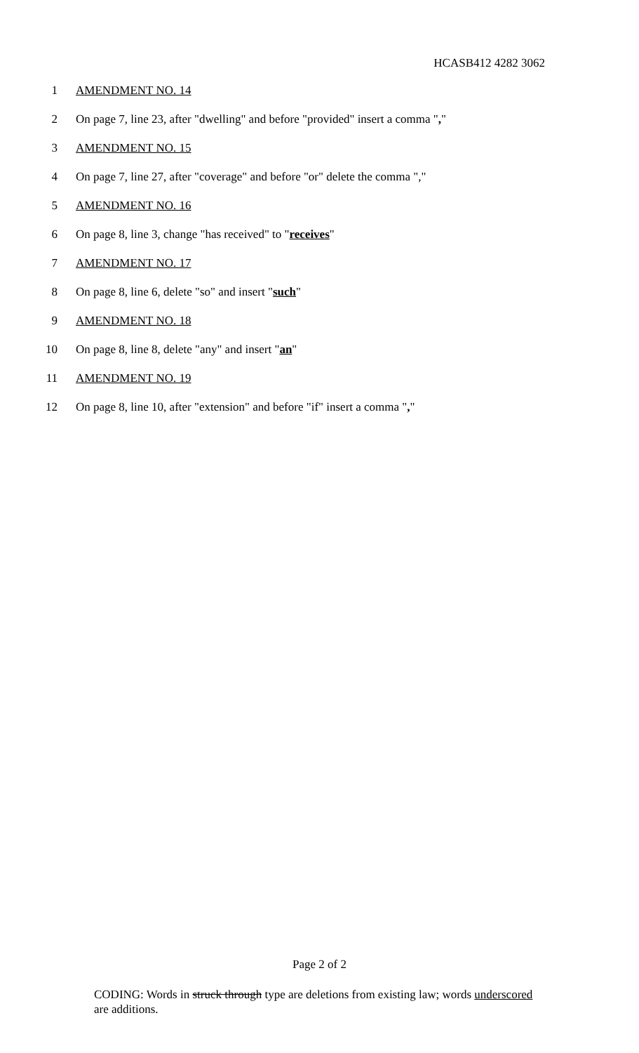HCASB412 4282 3062
1 AMENDMENT NO. 14
2 On page 7, line 23, after "dwelling" and before "provided" insert a comma ","
3 AMENDMENT NO. 15
4 On page 7, line 27, after "coverage" and before "or" delete the comma ","
5 AMENDMENT NO. 16
6 On page 8, line 3, change "has received" to "receives"
7 AMENDMENT NO. 17
8 On page 8, line 6, delete "so" and insert "such"
9 AMENDMENT NO. 18
10 On page 8, line 8, delete "any" and insert "an"
11 AMENDMENT NO. 19
12 On page 8, line 10, after "extension" and before "if" insert a comma ","
Page 2 of 2
CODING: Words in struck through type are deletions from existing law; words underscored are additions.